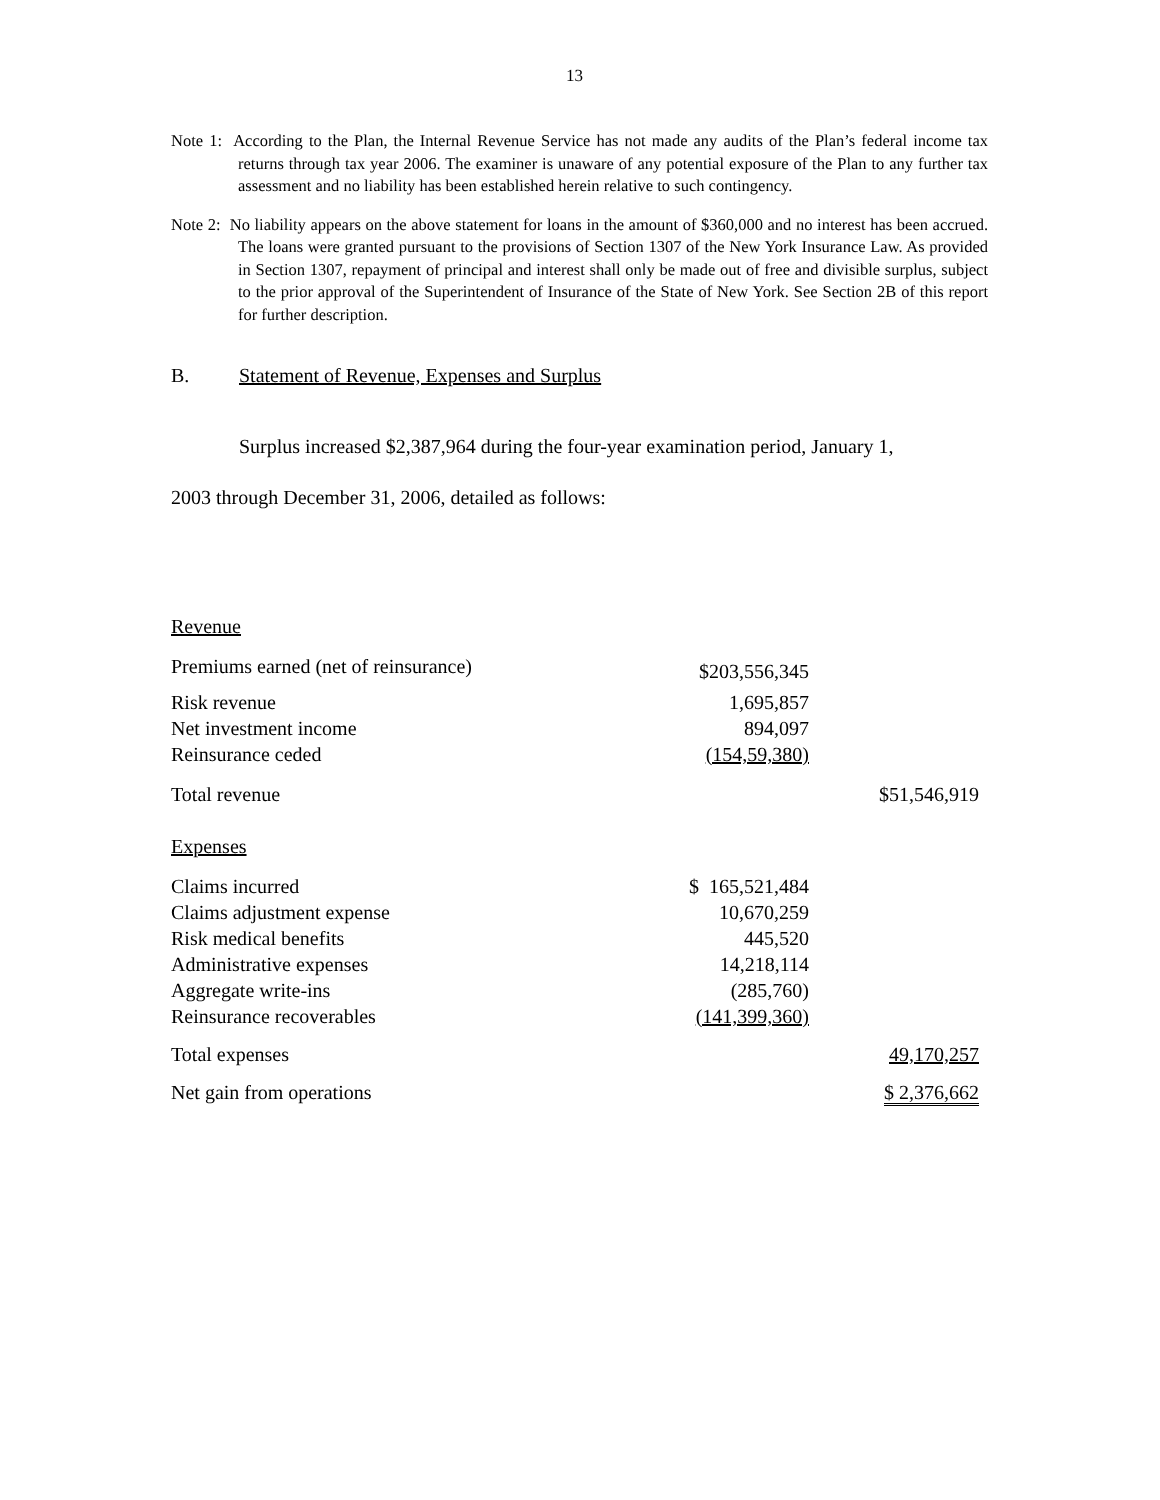13
Note 1: According to the Plan, the Internal Revenue Service has not made any audits of the Plan’s federal income tax returns through tax year 2006. The examiner is unaware of any potential exposure of the Plan to any further tax assessment and no liability has been established herein relative to such contingency.
Note 2: No liability appears on the above statement for loans in the amount of $360,000 and no interest has been accrued. The loans were granted pursuant to the provisions of Section 1307 of the New York Insurance Law. As provided in Section 1307, repayment of principal and interest shall only be made out of free and divisible surplus, subject to the prior approval of the Superintendent of Insurance of the State of New York. See Section 2B of this report for further description.
B. Statement of Revenue, Expenses and Surplus
Surplus increased $2,387,964 during the four-year examination period, January 1,
2003 through December 31, 2006, detailed as follows:
| Revenue | | |
| Premiums earned (net of reinsurance) | $203,556,345 | |
| Risk revenue | 1,695,857 | |
| Net investment income | 894,097 | |
| Reinsurance ceded | (154,59,380) | |
| Total revenue | | $51,546,919 |
| Expenses | | |
| Claims incurred | $ 165,521,484 | |
| Claims adjustment expense | 10,670,259 | |
| Risk medical benefits | 445,520 | |
| Administrative expenses | 14,218,114 | |
| Aggregate write-ins | (285,760) | |
| Reinsurance recoverables | (141,399,360) | |
| Total expenses | | 49,170,257 |
| Net gain from operations | | $ 2,376,662 |